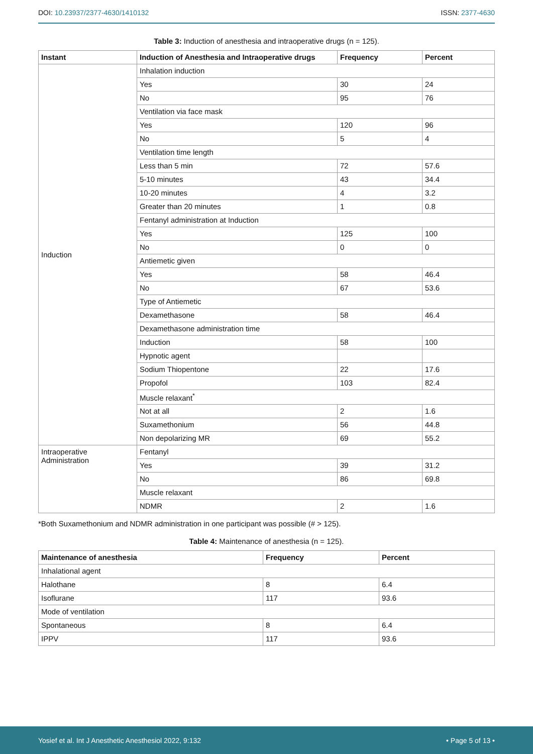DOI: 10.23937/2377-4630/1410132
ISSN: 2377-4630
Table 3: Induction of anesthesia and intraoperative drugs (n = 125).
| Instant | Induction of Anesthesia and Intraoperative drugs | Frequency | Percent |
| --- | --- | --- | --- |
| Induction | Inhalation induction | | |
| | Yes | 30 | 24 |
| | No | 95 | 76 |
| | Ventilation via face mask | | |
| | Yes | 120 | 96 |
| | No | 5 | 4 |
| | Ventilation time length | | |
| | Less than 5 min | 72 | 57.6 |
| | 5-10 minutes | 43 | 34.4 |
| | 10-20 minutes | 4 | 3.2 |
| | Greater than 20 minutes | 1 | 0.8 |
| | Fentanyl administration at Induction | | |
| | Yes | 125 | 100 |
| | No | 0 | 0 |
| | Antiemetic given | | |
| | Yes | 58 | 46.4 |
| | No | 67 | 53.6 |
| | Type of Antiemetic | | |
| | Dexamethasone | 58 | 46.4 |
| | Dexamethasone administration time | | |
| | Induction | 58 | 100 |
| | Hypnotic agent | | |
| | Sodium Thiopentone | 22 | 17.6 |
| | Propofol | 103 | 82.4 |
| | Muscle relaxant<sup>*</sup> | | |
| | Not at all | 2 | 1.6 |
| | Suxamethonium | 56 | 44.8 |
| | Non depolarizing MR | 69 | 55.2 |
| Intraoperative Administration | Fentanyl | | |
| | Yes | 39 | 31.2 |
| | No | 86 | 69.8 |
| | Muscle relaxant | | |
| | NDMR | 2 | 1.6 |
*Both Suxamethonium and NDMR administration in one participant was possible (# > 125).
Table 4: Maintenance of anesthesia (n = 125).
| Maintenance of anesthesia | Frequency | Percent |
| --- | --- | --- |
| Inhalational agent | | |
| Halothane | 8 | 6.4 |
| Isoflurane | 117 | 93.6 |
| Mode of ventilation | | |
| Spontaneous | 8 | 6.4 |
| IPPV | 117 | 93.6 |
Yosief et al. Int J Anesthetic Anesthesiol 2022, 9:132
• Page 5 of 13 •